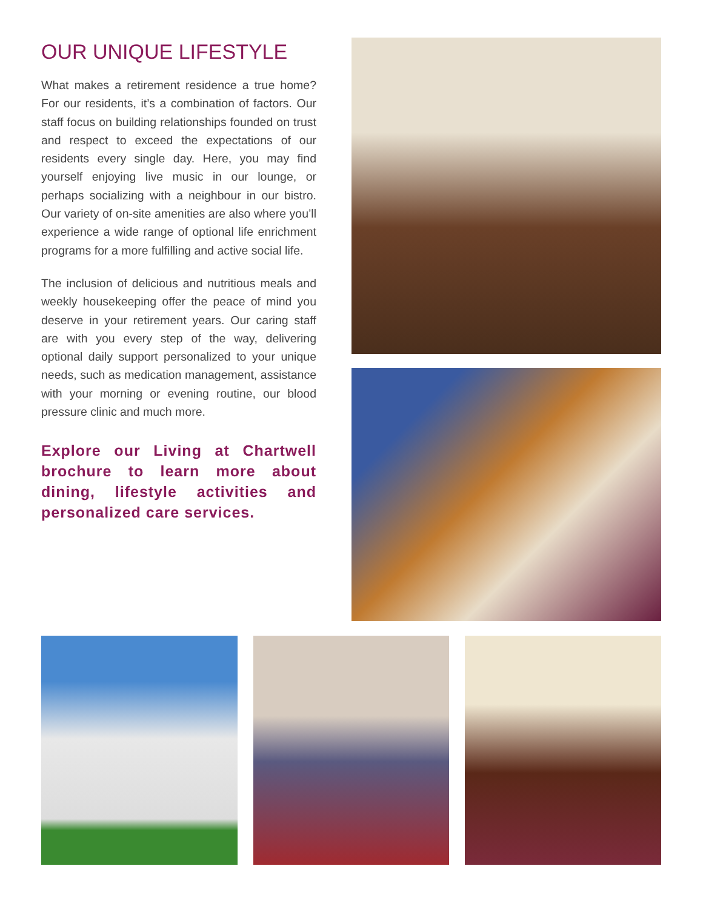OUR UNIQUE LIFESTYLE
What makes a retirement residence a true home? For our residents, it’s a combination of factors. Our staff focus on building relationships founded on trust and respect to exceed the expectations of our residents every single day. Here, you may find yourself enjoying live music in our lounge, or perhaps socializing with a neighbour in our bistro. Our variety of on-site amenities are also where you’ll experience a wide range of optional life enrichment programs for a more fulfilling and active social life.
The inclusion of delicious and nutritious meals and weekly housekeeping offer the peace of mind you deserve in your retirement years. Our caring staff are with you every step of the way, delivering optional daily support personalized to your unique needs, such as medication management, assistance with your morning or evening routine, our blood pressure clinic and much more.
Explore our Living at Chartwell brochure to learn more about dining, lifestyle activities and personalized care services.